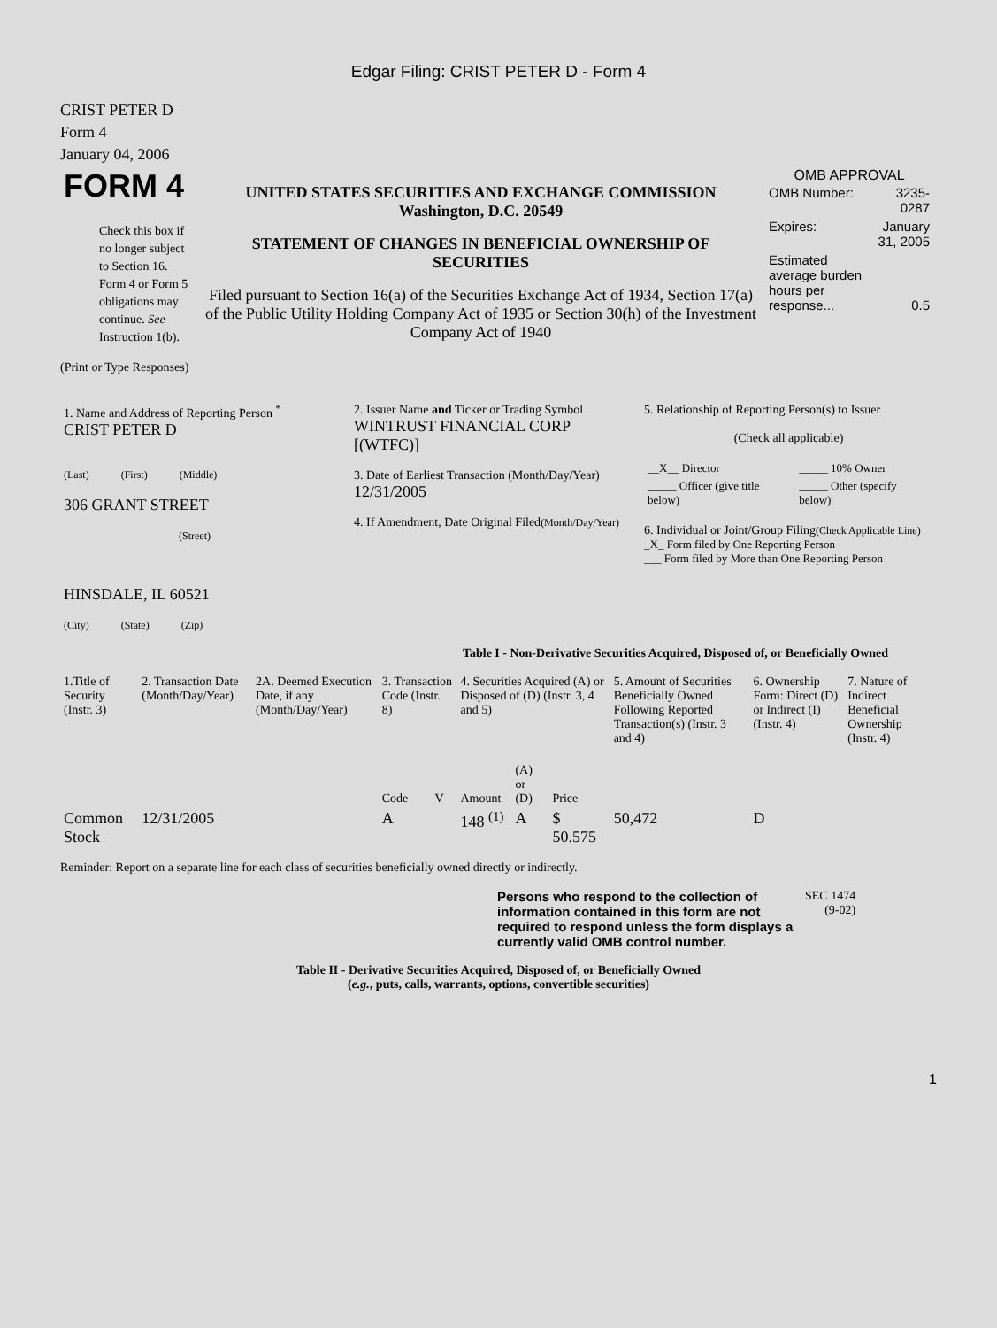Edgar Filing: CRIST PETER D - Form 4
CRIST PETER D
Form 4
January 04, 2006
| FORM 4 Check this box if no longer subject to Section 16. Form 4 or Form 5 obligations may continue. See Instruction 1(b). | UNITED STATES SECURITIES AND EXCHANGE COMMISSION Washington, D.C. 20549 STATEMENT OF CHANGES IN BENEFICIAL OWNERSHIP OF SECURITIES Filed pursuant to Section 16(a) of the Securities Exchange Act of 1934, Section 17(a) of the Public Utility Holding Company Act of 1935 or Section 30(h) of the Investment Company Act of 1940 | OMB APPROVAL / OMB Number: / 3235-0287 / / Expires: / January 31, 2005 / / Estimated average burden hours per response... / 0.5 / |
(Print or Type Responses)
| 1. Name and Address of Reporting Person <sup>*</sup> CRIST PETER D (Last) (First) (Middle) 306 GRANT STREET (Street) HINSDALE, IL 60521 (City) (State) (Zip) | 2. Issuer Name and Ticker or Trading Symbol WINTRUST FINANCIAL CORP [(WTFC)] 3. Date of Earliest Transaction (Month/Day/Year) 12/31/2005 4. If Amendment, Date Original Filed (Month/Day/Year) | 5. Relationship of Reporting Person(s) to Issuer (Check all applicable) / __X__ Director / _____ 10% Owner / / _____ Officer (give title below) / _____ Other (specify below) / 6. Individual or Joint/Group Filing (Check Applicable Line) _X_ Form filed by One Reporting Person ___ Form filed by More than One Reporting Person |
Table I - Non-Derivative Securities Acquired, Disposed of, or Beneficially Owned
| 1.Title of Security (Instr. 3) | 2. Transaction Date (Month/Day/Year) | 2A. Deemed Execution Date, if any (Month/Day/Year) | 3. Transaction Code (Instr. 8) | | 4. Securities Acquired (A) or Disposed of (D) (Instr. 3, 4 and 5) | | | 5. Amount of Securities Beneficially Owned Following Reported Transaction(s) (Instr. 3 and 4) | 6. Ownership Form: Direct (D) or Indirect (I) (Instr. 4) | 7. Nature of Indirect Beneficial Ownership (Instr. 4) |
| --- | --- | --- | --- | --- | --- | --- | --- | --- | --- | --- |
| | | | Code | V | Amount | (A) or (D) | Price | | | |
| Common Stock | 12/31/2005 | | A | | 148 <sup>(1)</sup> | A | $ 50.575 | 50,472 | D | |
Reminder: Report on a separate line for each class of securities beneficially owned directly or indirectly.
| Persons who respond to the collection of information contained in this form are not required to respond unless the form displays a currently valid OMB control number. | SEC 1474 (9-02) |
Table II - Derivative Securities Acquired, Disposed of, or Beneficially Owned
(e.g., puts, calls, warrants, options, convertible securities)
1